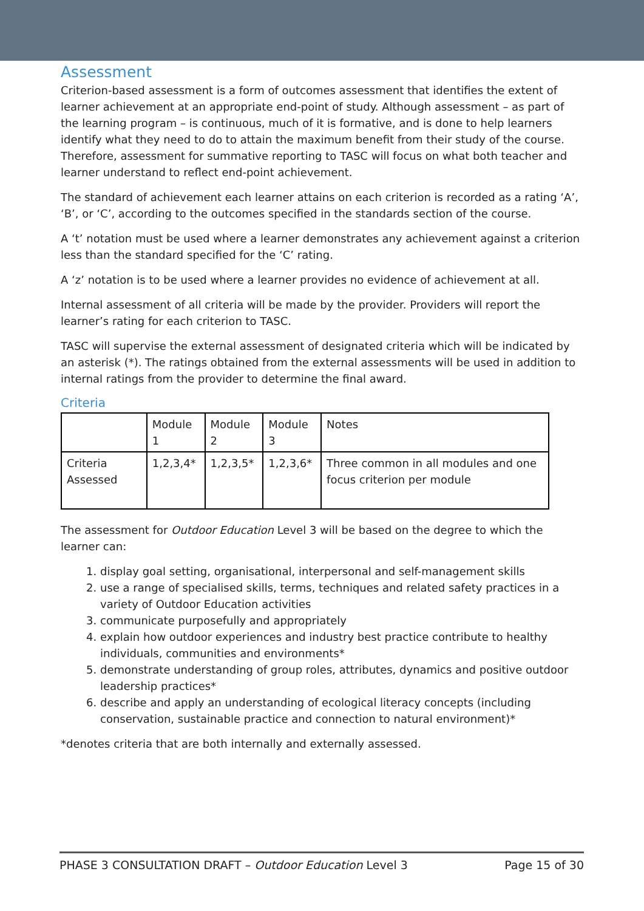Assessment
Criterion-based assessment is a form of outcomes assessment that identifies the extent of learner achievement at an appropriate end-point of study. Although assessment – as part of the learning program – is continuous, much of it is formative, and is done to help learners identify what they need to do to attain the maximum benefit from their study of the course. Therefore, assessment for summative reporting to TASC will focus on what both teacher and learner understand to reflect end-point achievement.
The standard of achievement each learner attains on each criterion is recorded as a rating ‘A’, ‘B’, or ‘C’, according to the outcomes specified in the standards section of the course.
A ‘t’ notation must be used where a learner demonstrates any achievement against a criterion less than the standard specified for the ‘C’ rating.
A ‘z’ notation is to be used where a learner provides no evidence of achievement at all.
Internal assessment of all criteria will be made by the provider. Providers will report the learner’s rating for each criterion to TASC.
TASC will supervise the external assessment of designated criteria which will be indicated by an asterisk (*). The ratings obtained from the external assessments will be used in addition to internal ratings from the provider to determine the final award.
Criteria
| | Module 1 | Module 2 | Module 3 | Notes |
| Criteria Assessed | 1,2,3,4* | 1,2,3,5* | 1,2,3,6* | Three common in all modules and one focus criterion per module |
The assessment for Outdoor Education Level 3 will be based on the degree to which the learner can:
1. display goal setting, organisational, interpersonal and self-management skills
2. use a range of specialised skills, terms, techniques and related safety practices in a variety of Outdoor Education activities
3. communicate purposefully and appropriately
4. explain how outdoor experiences and industry best practice contribute to healthy individuals, communities and environments*
5. demonstrate understanding of group roles, attributes, dynamics and positive outdoor leadership practices*
6. describe and apply an understanding of ecological literacy concepts (including conservation, sustainable practice and connection to natural environment)*
*denotes criteria that are both internally and externally assessed.
PHASE 3 CONSULTATION DRAFT – Outdoor Education Level 3 Page 15 of 30